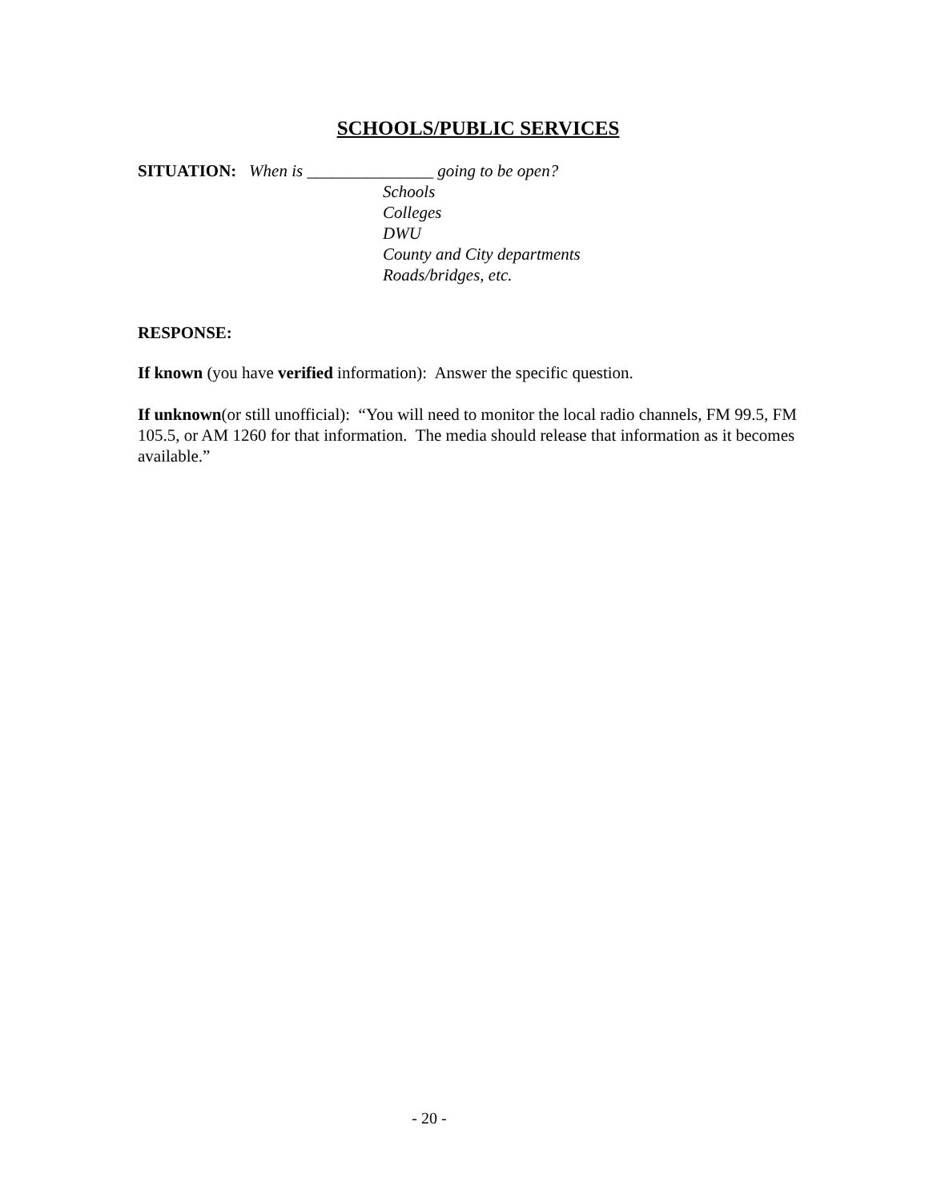SCHOOLS/PUBLIC SERVICES
SITUATION: When is _______________ going to be open?
Schools
Colleges
DWU
County and City departments
Roads/bridges, etc.
RESPONSE:
If known (you have verified information): Answer the specific question.
If unknown(or still unofficial): “You will need to monitor the local radio channels, FM 99.5, FM 105.5, or AM 1260 for that information. The media should release that information as it becomes available.”
- 20 -